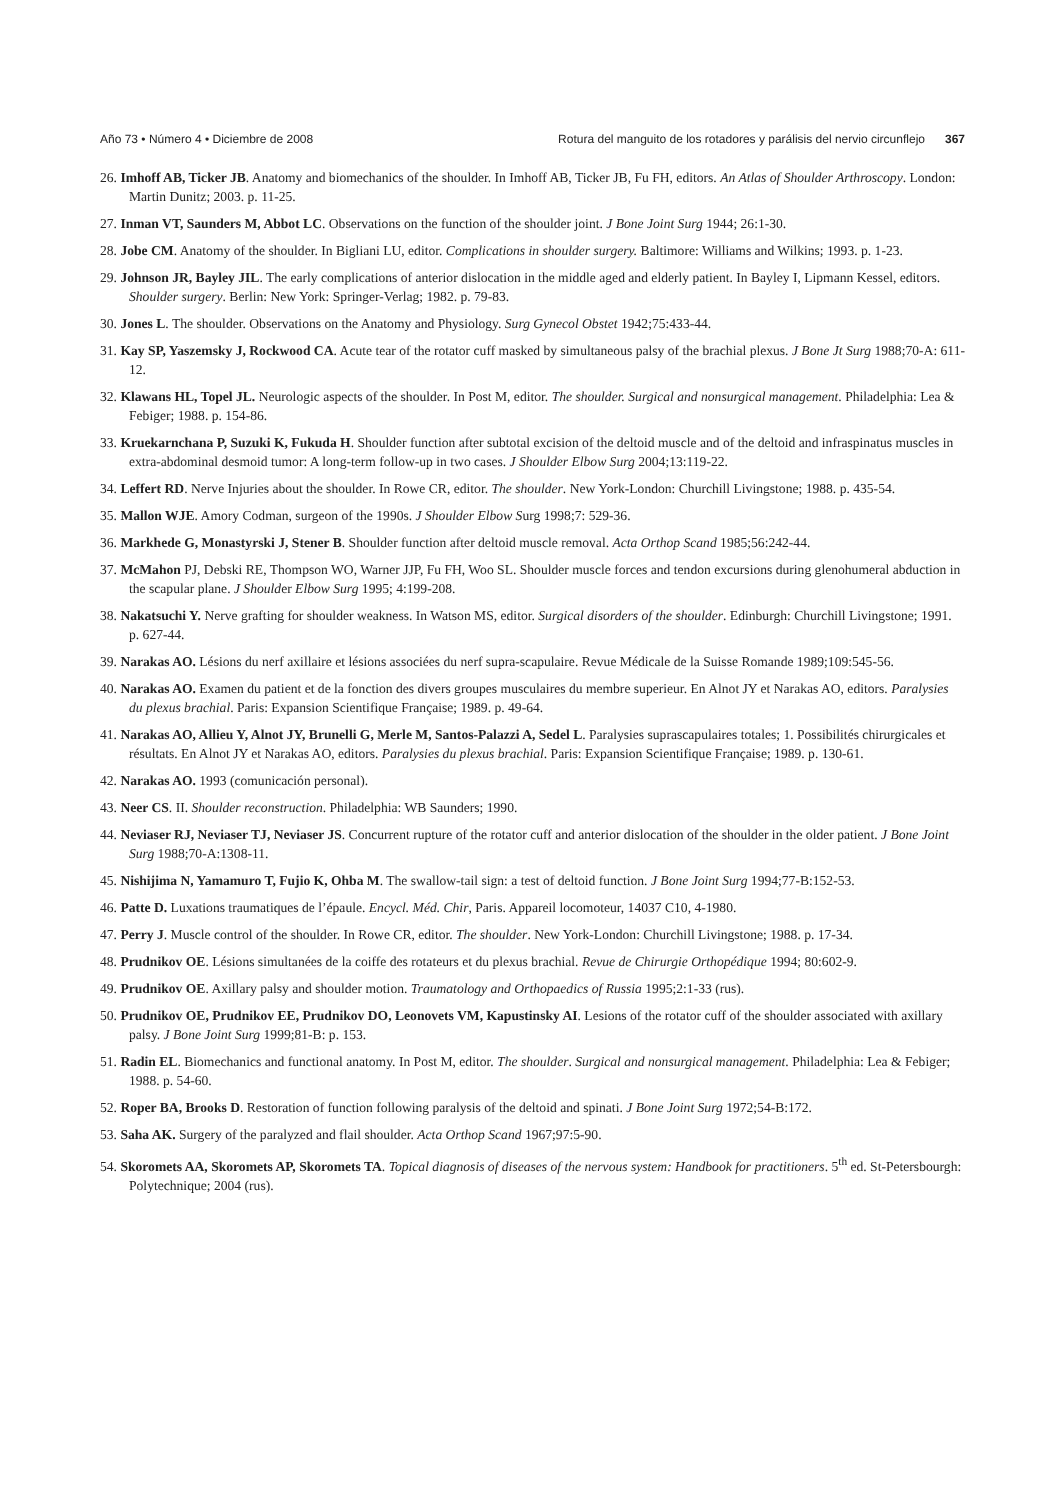Año 73 • Número 4 • Diciembre de 2008 Rotura del manguito de los rotadores y parálisis del nervio circunflejo 367
26. Imhoff AB, Ticker JB. Anatomy and biomechanics of the shoulder. In Imhoff AB, Ticker JB, Fu FH, editors. An Atlas of Shoulder Arthroscopy. London: Martin Dunitz; 2003. p. 11-25.
27. Inman VT, Saunders M, Abbot LC. Observations on the function of the shoulder joint. J Bone Joint Surg 1944; 26:1-30.
28. Jobe CM. Anatomy of the shoulder. In Bigliani LU, editor. Complications in shoulder surgery. Baltimore: Williams and Wilkins; 1993. p. 1-23.
29. Johnson JR, Bayley JIL. The early complications of anterior dislocation in the middle aged and elderly patient. In Bayley I, Lipmann Kessel, editors. Shoulder surgery. Berlin: New York: Springer-Verlag; 1982. p. 79-83.
30. Jones L. The shoulder. Observations on the Anatomy and Physiology. Surg Gynecol Obstet 1942;75:433-44.
31. Kay SP, Yaszemsky J, Rockwood CA. Acute tear of the rotator cuff masked by simultaneous palsy of the brachial plexus. J Bone Jt Surg 1988;70-A: 611-12.
32. Klawans HL, Topel JL. Neurologic aspects of the shoulder. In Post M, editor. The shoulder. Surgical and nonsurgical management. Philadelphia: Lea & Febiger; 1988. p. 154-86.
33. Kruekarnchana P, Suzuki K, Fukuda H. Shoulder function after subtotal excision of the deltoid muscle and of the deltoid and infraspinatus muscles in extra-abdominal desmoid tumor: A long-term follow-up in two cases. J Shoulder Elbow Surg 2004;13:119-22.
34. Leffert RD. Nerve Injuries about the shoulder. In Rowe CR, editor. The shoulder. New York-London: Churchill Livingstone; 1988. p. 435-54.
35. Mallon WJE. Amory Codman, surgeon of the 1990s. J Shoulder Elbow Surg 1998;7: 529-36.
36. Markhede G, Monastyrski J, Stener B. Shoulder function after deltoid muscle removal. Acta Orthop Scand 1985;56:242-44.
37. McMahon PJ, Debski RE, Thompson WO, Warner JJP, Fu FH, Woo SL. Shoulder muscle forces and tendon excursions during glenohumeral abduction in the scapular plane. J Shoulder Elbow Surg 1995; 4:199-208.
38. Nakatsuchi Y. Nerve grafting for shoulder weakness. In Watson MS, editor. Surgical disorders of the shoulder. Edinburgh: Churchill Livingstone; 1991. p. 627-44.
39. Narakas AO. Lésions du nerf axillaire et lésions associées du nerf supra-scapulaire. Revue Médicale de la Suisse Romande 1989;109:545-56.
40. Narakas AO. Examen du patient et de la fonction des divers groupes musculaires du membre superieur. En Alnot JY et Narakas AO, editors. Paralysies du plexus brachial. Paris: Expansion Scientifique Française; 1989. p. 49-64.
41. Narakas AO, Allieu Y, Alnot JY, Brunelli G, Merle M, Santos-Palazzi A, Sedel L. Paralysies suprascapulaires totales; 1. Possibilités chirurgicales et résultats. En Alnot JY et Narakas AO, editors. Paralysies du plexus brachial. Paris: Expansion Scientifique Française; 1989. p. 130-61.
42. Narakas AO. 1993 (comunicación personal).
43. Neer CS. II. Shoulder reconstruction. Philadelphia: WB Saunders; 1990.
44. Neviaser RJ, Neviaser TJ, Neviaser JS. Concurrent rupture of the rotator cuff and anterior dislocation of the shoulder in the older patient. J Bone Joint Surg 1988;70-A:1308-11.
45. Nishijima N, Yamamuro T, Fujio K, Ohba M. The swallow-tail sign: a test of deltoid function. J Bone Joint Surg 1994;77-B:152-53.
46. Patte D. Luxations traumatiques de l’épaule. Encycl. Méd. Chir, Paris. Appareil locomoteur, 14037 C10, 4-1980.
47. Perry J. Muscle control of the shoulder. In Rowe CR, editor. The shoulder. New York-London: Churchill Livingstone; 1988. p. 17-34.
48. Prudnikov OE. Lésions simultanées de la coiffe des rotateurs et du plexus brachial. Revue de Chirurgie Orthopédique 1994; 80:602-9.
49. Prudnikov OE. Axillary palsy and shoulder motion. Traumatology and Orthopaedics of Russia 1995;2:1-33 (rus).
50. Prudnikov OE, Prudnikov EE, Prudnikov DO, Leonovets VM, Kapustinsky AI. Lesions of the rotator cuff of the shoulder associated with axillary palsy. J Bone Joint Surg 1999;81-B: p. 153.
51. Radin EL. Biomechanics and functional anatomy. In Post M, editor. The shoulder. Surgical and nonsurgical management. Philadelphia: Lea & Febiger; 1988. p. 54-60.
52. Roper BA, Brooks D. Restoration of function following paralysis of the deltoid and spinati. J Bone Joint Surg 1972;54-B:172.
53. Saha AK. Surgery of the paralyzed and flail shoulder. Acta Orthop Scand 1967;97:5-90.
54. Skoromets AA, Skoromets AP, Skoromets TA. Topical diagnosis of diseases of the nervous system: Handbook for practitioners. 5<sup>th</sup> ed. St-Petersbourgh: Polytechnique; 2004 (rus).